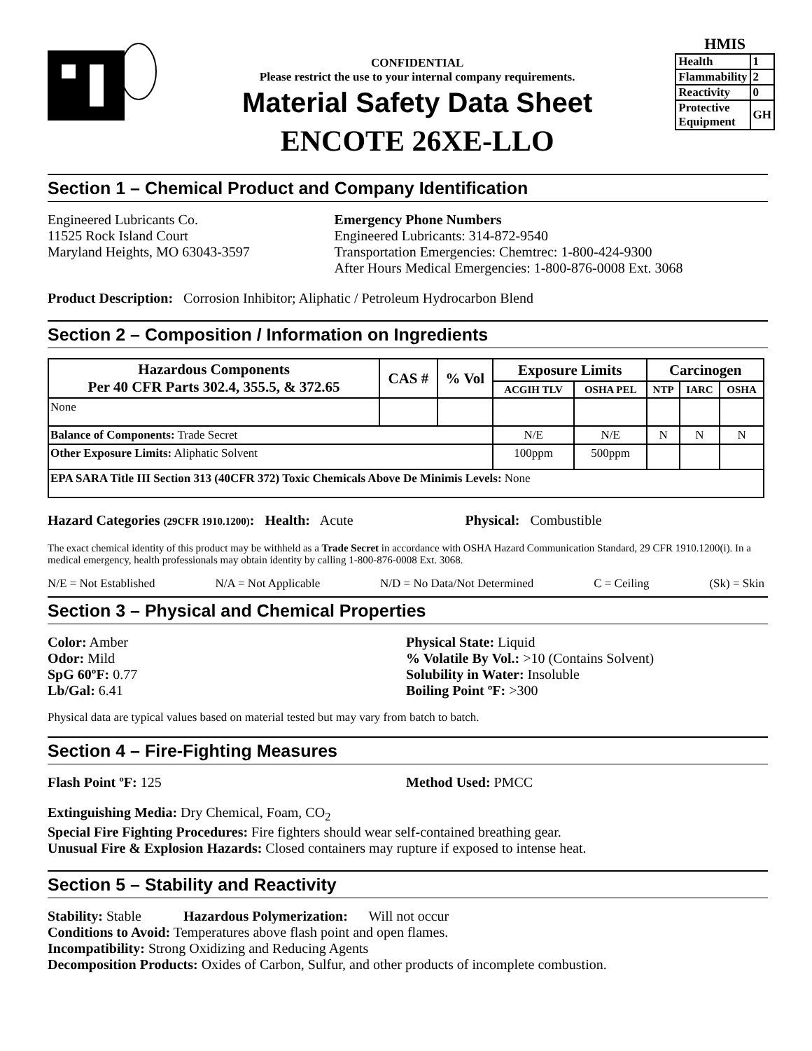CONFIDENTIAL
Please restrict the use to your internal company requirements.
Material Safety Data Sheet
ENCOTE 26XE-LLO
HMIS
| Health | 1 |
| Flammability | 2 |
| Reactivity | 0 |
| Protective Equipment | GH |
Section 1 – Chemical Product and Company Identification
Engineered Lubricants Co.
11525 Rock Island Court
Maryland Heights, MO 63043-3597
Emergency Phone Numbers
Engineered Lubricants: 314-872-9540
Transportation Emergencies: Chemtrec: 1-800-424-9300
After Hours Medical Emergencies: 1-800-876-0008 Ext. 3068
Product Description: Corrosion Inhibitor; Aliphatic / Petroleum Hydrocarbon Blend
Section 2 – Composition / Information on Ingredients
| Hazardous Components Per 40 CFR Parts 302.4, 355.5, & 372.65 | CAS # | % Vol | Exposure Limits | | Carcinogen | | |
| --- | --- | --- | --- | --- | --- | --- | --- |
| | | | ACGIH TLV | OSHA PEL | NTP | IARC | OSHA |
| None | | | | | | | |
| Balance of Components: Trade Secret | | | N/E | N/E | N | N | N |
| Other Exposure Limits: Aliphatic Solvent | | | 100ppm | 500ppm | | | |
| EPA SARA Title III Section 313 (40CFR 372) Toxic Chemicals Above De Minimis Levels: None | | | | | | | |
Hazard Categories (29CFR 1910.1200): Health: Acute Physical: Combustible
The exact chemical identity of this product may be withheld as a Trade Secret in accordance with OSHA Hazard Communication Standard, 29 CFR 1910.1200(i). In a medical emergency, health professionals may obtain identity by calling 1-800-876-0008 Ext. 3068.
N/E = Not Established N/A = Not Applicable N/D = No Data/Not Determined C = Ceiling (Sk) = Skin
Section 3 – Physical and Chemical Properties
Color: Amber
Odor: Mild
SpG 60ºF: 0.77
Lb/Gal: 6.41
Physical State: Liquid
% Volatile By Vol.: >10 (Contains Solvent)
Solubility in Water: Insoluble
Boiling Point ºF: >300
Physical data are typical values based on material tested but may vary from batch to batch.
Section 4 – Fire-Fighting Measures
Flash Point ºF: 125 Method Used: PMCC
Extinguishing Media: Dry Chemical, Foam, CO<sub>2</sub>
Special Fire Fighting Procedures: Fire fighters should wear self-contained breathing gear.
Unusual Fire & Explosion Hazards: Closed containers may rupture if exposed to intense heat.
Section 5 – Stability and Reactivity
Stability: Stable Hazardous Polymerization: Will not occur
Conditions to Avoid: Temperatures above flash point and open flames.
Incompatibility: Strong Oxidizing and Reducing Agents
Decomposition Products: Oxides of Carbon, Sulfur, and other products of incomplete combustion.